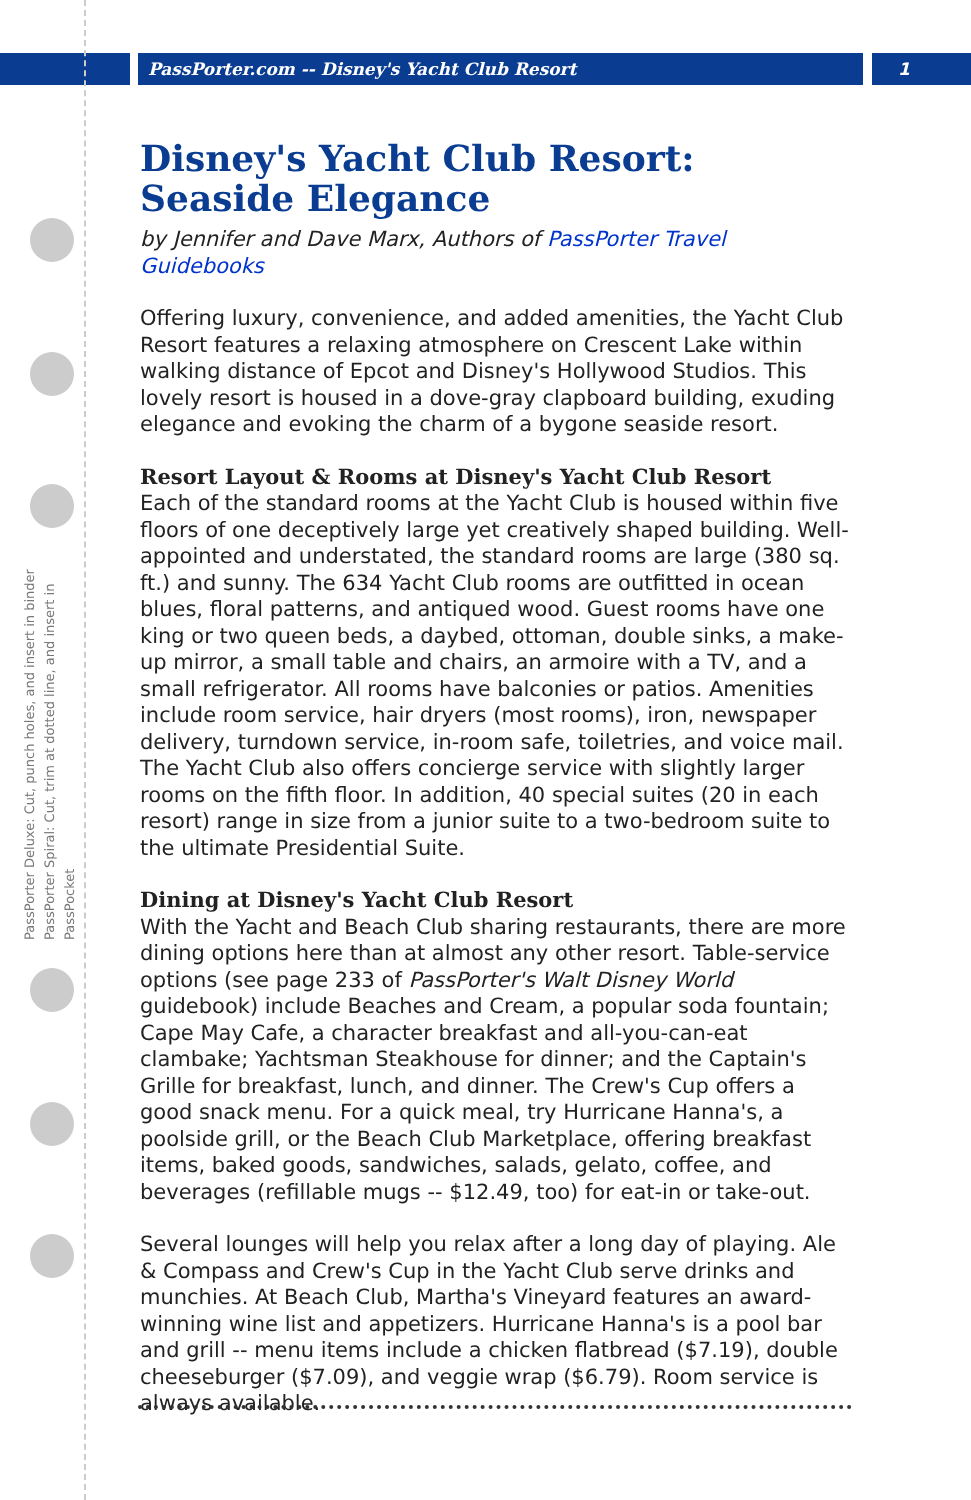PassPorter.com -- Disney's Yacht Club Resort
1
PassPorter Deluxe: Cut, punch holes, and insert in binder
PassPorter Spiral: Cut, trim at dotted line, and insert in PassPocket
Disney's Yacht Club Resort: Seaside Elegance
by Jennifer and Dave Marx, Authors of PassPorter Travel Guidebooks
Offering luxury, convenience, and added amenities, the Yacht Club Resort features a relaxing atmosphere on Crescent Lake within walking distance of Epcot and Disney's Hollywood Studios. This lovely resort is housed in a dove-gray clapboard building, exuding elegance and evoking the charm of a bygone seaside resort.
Resort Layout & Rooms at Disney's Yacht Club Resort
Each of the standard rooms at the Yacht Club is housed within five floors of one deceptively large yet creatively shaped building. Well-appointed and understated, the standard rooms are large (380 sq. ft.) and sunny. The 634 Yacht Club rooms are outfitted in ocean blues, floral patterns, and antiqued wood. Guest rooms have one king or two queen beds, a daybed, ottoman, double sinks, a make-up mirror, a small table and chairs, an armoire with a TV, and a small refrigerator. All rooms have balconies or patios. Amenities include room service, hair dryers (most rooms), iron, newspaper delivery, turndown service, in-room safe, toiletries, and voice mail. The Yacht Club also offers concierge service with slightly larger rooms on the fifth floor. In addition, 40 special suites (20 in each resort) range in size from a junior suite to a two-bedroom suite to the ultimate Presidential Suite.
Dining at Disney's Yacht Club Resort
With the Yacht and Beach Club sharing restaurants, there are more dining options here than at almost any other resort. Table-service options (see page 233 of PassPorter's Walt Disney World guidebook) include Beaches and Cream, a popular soda fountain; Cape May Cafe, a character breakfast and all-you-can-eat clambake; Yachtsman Steakhouse for dinner; and the Captain's Grille for breakfast, lunch, and dinner. The Crew's Cup offers a good snack menu. For a quick meal, try Hurricane Hanna's, a poolside grill, or the Beach Club Marketplace, offering breakfast items, baked goods, sandwiches, salads, gelato, coffee, and beverages (refillable mugs -- $12.49, too) for eat-in or take-out.
Several lounges will help you relax after a long day of playing. Ale & Compass and Crew's Cup in the Yacht Club serve drinks and munchies. At Beach Club, Martha's Vineyard features an award-winning wine list and appetizers. Hurricane Hanna's is a pool bar and grill -- menu items include a chicken flatbread ($7.19), double cheeseburger ($7.09), and veggie wrap ($6.79). Room service is always available.